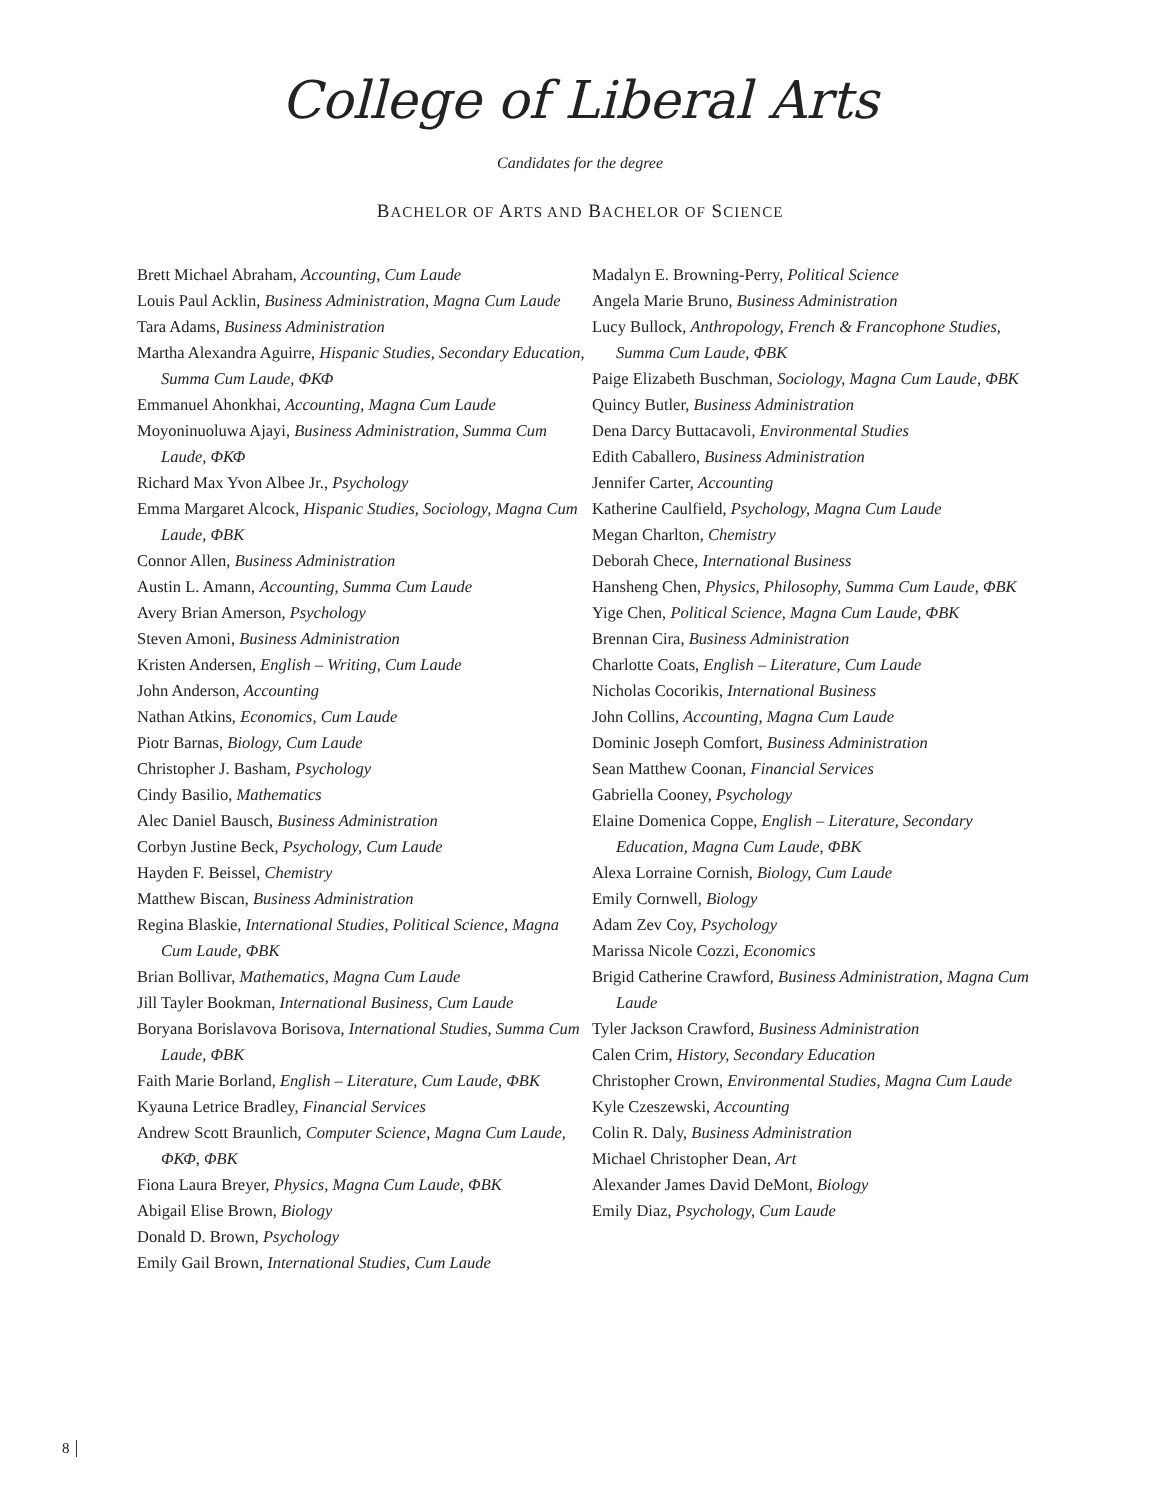College of Liberal Arts
Candidates for the degree
BACHELOR OF ARTS AND BACHELOR OF SCIENCE
Brett Michael Abraham, Accounting, Cum Laude
Louis Paul Acklin, Business Administration, Magna Cum Laude
Tara Adams, Business Administration
Martha Alexandra Aguirre, Hispanic Studies, Secondary Education, Summa Cum Laude, ΦΚΦ
Emmanuel Ahonkhai, Accounting, Magna Cum Laude
Moyoninuoluwa Ajayi, Business Administration, Summa Cum Laude, ΦΚΦ
Richard Max Yvon Albee Jr., Psychology
Emma Margaret Alcock, Hispanic Studies, Sociology, Magna Cum Laude, ΦΒΚ
Connor Allen, Business Administration
Austin L. Amann, Accounting, Summa Cum Laude
Avery Brian Amerson, Psychology
Steven Amoni, Business Administration
Kristen Andersen, English – Writing, Cum Laude
John Anderson, Accounting
Nathan Atkins, Economics, Cum Laude
Piotr Barnas, Biology, Cum Laude
Christopher J. Basham, Psychology
Cindy Basilio, Mathematics
Alec Daniel Bausch, Business Administration
Corbyn Justine Beck, Psychology, Cum Laude
Hayden F. Beissel, Chemistry
Matthew Biscan, Business Administration
Regina Blaskie, International Studies, Political Science, Magna Cum Laude, ΦΒΚ
Brian Bollivar, Mathematics, Magna Cum Laude
Jill Tayler Bookman, International Business, Cum Laude
Boryana Borislavova Borisova, International Studies, Summa Cum Laude, ΦΒΚ
Faith Marie Borland, English – Literature, Cum Laude, ΦΒΚ
Kyauna Letrice Bradley, Financial Services
Andrew Scott Braunlich, Computer Science, Magna Cum Laude, ΦΚΦ, ΦΒΚ
Fiona Laura Breyer, Physics, Magna Cum Laude, ΦΒΚ
Abigail Elise Brown, Biology
Donald D. Brown, Psychology
Emily Gail Brown, International Studies, Cum Laude
Madalyn E. Browning-Perry, Political Science
Angela Marie Bruno, Business Administration
Lucy Bullock, Anthropology, French & Francophone Studies, Summa Cum Laude, ΦΒΚ
Paige Elizabeth Buschman, Sociology, Magna Cum Laude, ΦΒΚ
Quincy Butler, Business Administration
Dena Darcy Buttacavoli, Environmental Studies
Edith Caballero, Business Administration
Jennifer Carter, Accounting
Katherine Caulfield, Psychology, Magna Cum Laude
Megan Charlton, Chemistry
Deborah Chece, International Business
Hansheng Chen, Physics, Philosophy, Summa Cum Laude, ΦΒΚ
Yige Chen, Political Science, Magna Cum Laude, ΦΒΚ
Brennan Cira, Business Administration
Charlotte Coats, English – Literature, Cum Laude
Nicholas Cocorikis, International Business
John Collins, Accounting, Magna Cum Laude
Dominic Joseph Comfort, Business Administration
Sean Matthew Coonan, Financial Services
Gabriella Cooney, Psychology
Elaine Domenica Coppe, English – Literature, Secondary Education, Magna Cum Laude, ΦΒΚ
Alexa Lorraine Cornish, Biology, Cum Laude
Emily Cornwell, Biology
Adam Zev Coy, Psychology
Marissa Nicole Cozzi, Economics
Brigid Catherine Crawford, Business Administration, Magna Cum Laude
Tyler Jackson Crawford, Business Administration
Calen Crim, History, Secondary Education
Christopher Crown, Environmental Studies, Magna Cum Laude
Kyle Czeszewski, Accounting
Colin R. Daly, Business Administration
Michael Christopher Dean, Art
Alexander James David DeMont, Biology
Emily Diaz, Psychology, Cum Laude
8